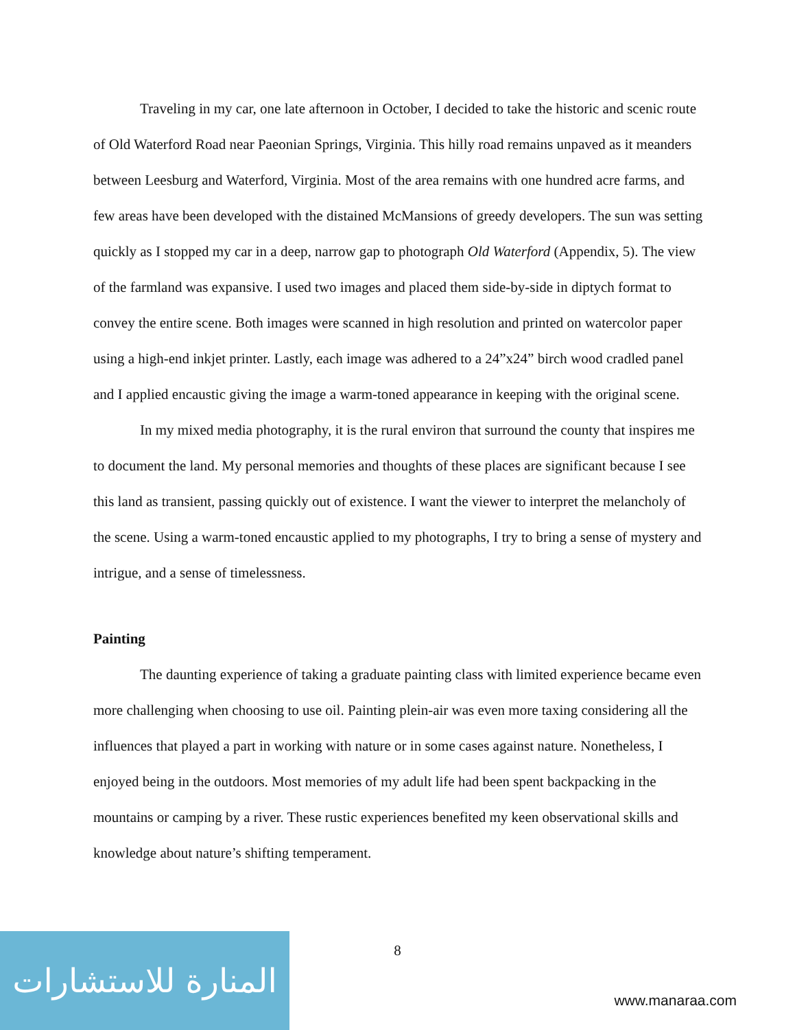Traveling in my car, one late afternoon in October, I decided to take the historic and scenic route of Old Waterford Road near Paeonian Springs, Virginia. This hilly road remains unpaved as it meanders between Leesburg and Waterford, Virginia. Most of the area remains with one hundred acre farms, and few areas have been developed with the distained McMansions of greedy developers. The sun was setting quickly as I stopped my car in a deep, narrow gap to photograph Old Waterford (Appendix, 5). The view of the farmland was expansive. I used two images and placed them side-by-side in diptych format to convey the entire scene. Both images were scanned in high resolution and printed on watercolor paper using a high-end inkjet printer. Lastly, each image was adhered to a 24”x24” birch wood cradled panel and I applied encaustic giving the image a warm-toned appearance in keeping with the original scene.
In my mixed media photography, it is the rural environ that surround the county that inspires me to document the land. My personal memories and thoughts of these places are significant because I see this land as transient, passing quickly out of existence. I want the viewer to interpret the melancholy of the scene. Using a warm-toned encaustic applied to my photographs, I try to bring a sense of mystery and intrigue, and a sense of timelessness.
Painting
The daunting experience of taking a graduate painting class with limited experience became even more challenging when choosing to use oil. Painting plein-air was even more taxing considering all the influences that played a part in working with nature or in some cases against nature. Nonetheless, I enjoyed being in the outdoors. Most memories of my adult life had been spent backpacking in the mountains or camping by a river. These rustic experiences benefited my keen observational skills and knowledge about nature’s shifting temperament.
المنارة للاستشارات
8
www.manaraa.com